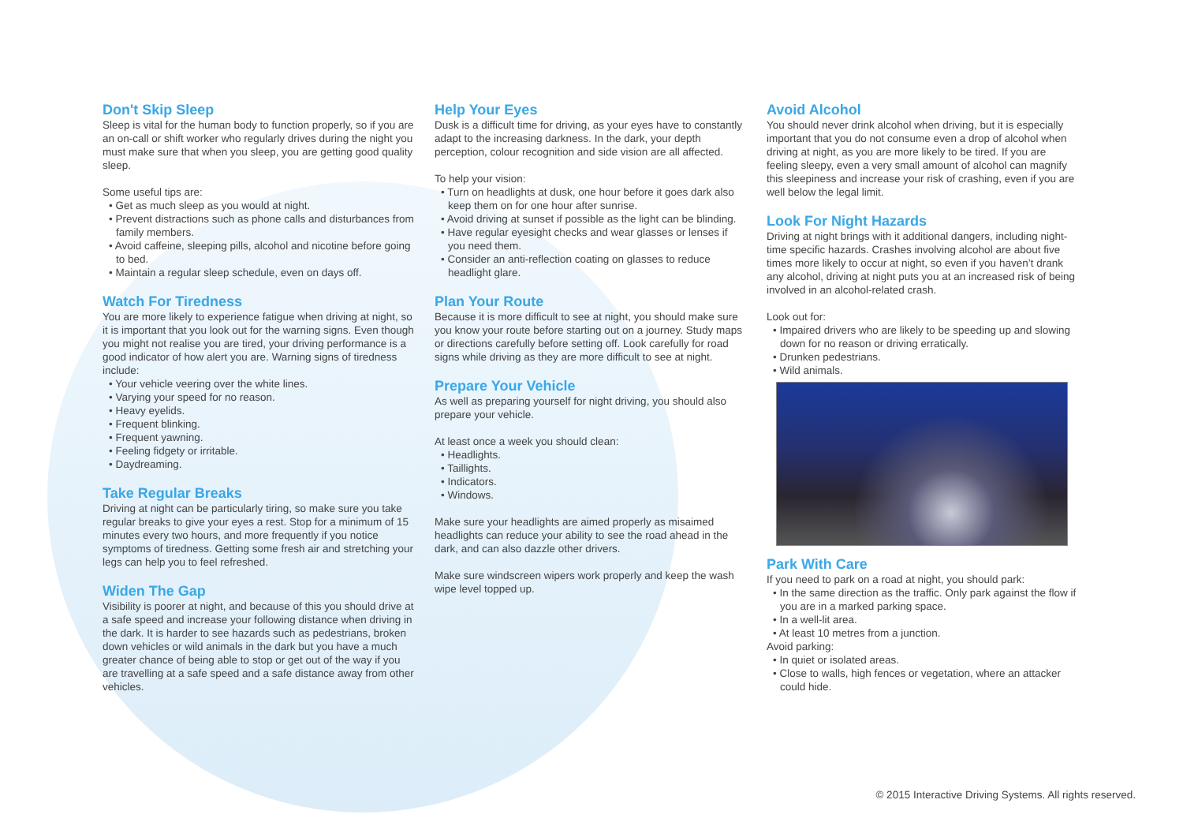Don't Skip Sleep
Sleep is vital for the human body to function properly, so if you are an on-call or shift worker who regularly drives during the night you must make sure that when you sleep, you are getting good quality sleep.
Some useful tips are:
• Get as much sleep as you would at night.
• Prevent distractions such as phone calls and disturbances from family members.
• Avoid caffeine, sleeping pills, alcohol and nicotine before going to bed.
• Maintain a regular sleep schedule, even on days off.
Watch For Tiredness
You are more likely to experience fatigue when driving at night, so it is important that you look out for the warning signs. Even though you might not realise you are tired, your driving performance is a good indicator of how alert you are. Warning signs of tiredness include:
• Your vehicle veering over the white lines.
• Varying your speed for no reason.
• Heavy eyelids.
• Frequent blinking.
• Frequent yawning.
• Feeling fidgety or irritable.
• Daydreaming.
Take Regular Breaks
Driving at night can be particularly tiring, so make sure you take regular breaks to give your eyes a rest. Stop for a minimum of 15 minutes every two hours, and more frequently if you notice symptoms of tiredness. Getting some fresh air and stretching your legs can help you to feel refreshed.
Widen The Gap
Visibility is poorer at night, and because of this you should drive at a safe speed and increase your following distance when driving in the dark. It is harder to see hazards such as pedestrians, broken down vehicles or wild animals in the dark but you have a much greater chance of being able to stop or get out of the way if you are travelling at a safe speed and a safe distance away from other vehicles.
Help Your Eyes
Dusk is a difficult time for driving, as your eyes have to constantly adapt to the increasing darkness. In the dark, your depth perception, colour recognition and side vision are all affected.
To help your vision:
• Turn on headlights at dusk, one hour before it goes dark also keep them on for one hour after sunrise.
• Avoid driving at sunset if possible as the light can be blinding.
• Have regular eyesight checks and wear glasses or lenses if you need them.
• Consider an anti-reflection coating on glasses to reduce headlight glare.
Plan Your Route
Because it is more difficult to see at night, you should make sure you know your route before starting out on a journey. Study maps or directions carefully before setting off. Look carefully for road signs while driving as they are more difficult to see at night.
Prepare Your Vehicle
As well as preparing yourself for night driving, you should also prepare your vehicle.
At least once a week you should clean:
• Headlights.
• Taillights.
• Indicators.
• Windows.
Make sure your headlights are aimed properly as misaimed headlights can reduce your ability to see the road ahead in the dark, and can also dazzle other drivers.
Make sure windscreen wipers work properly and keep the wash wipe level topped up.
Avoid Alcohol
You should never drink alcohol when driving, but it is especially important that you do not consume even a drop of alcohol when driving at night, as you are more likely to be tired. If you are feeling sleepy, even a very small amount of alcohol can magnify this sleepiness and increase your risk of crashing, even if you are well below the legal limit.
Look For Night Hazards
Driving at night brings with it additional dangers, including night-time specific hazards. Crashes involving alcohol are about five times more likely to occur at night, so even if you haven’t drank any alcohol, driving at night puts you at an increased risk of being involved in an alcohol-related crash.
Look out for:
• Impaired drivers who are likely to be speeding up and slowing down for no reason or driving erratically.
• Drunken pedestrians.
• Wild animals.
Park With Care
If you need to park on a road at night, you should park:
• In the same direction as the traffic. Only park against the flow if you are in a marked parking space.
• In a well-lit area.
• At least 10 metres from a junction.
Avoid parking:
• In quiet or isolated areas.
• Close to walls, high fences or vegetation, where an attacker could hide.
© 2015 Interactive Driving Systems. All rights reserved.